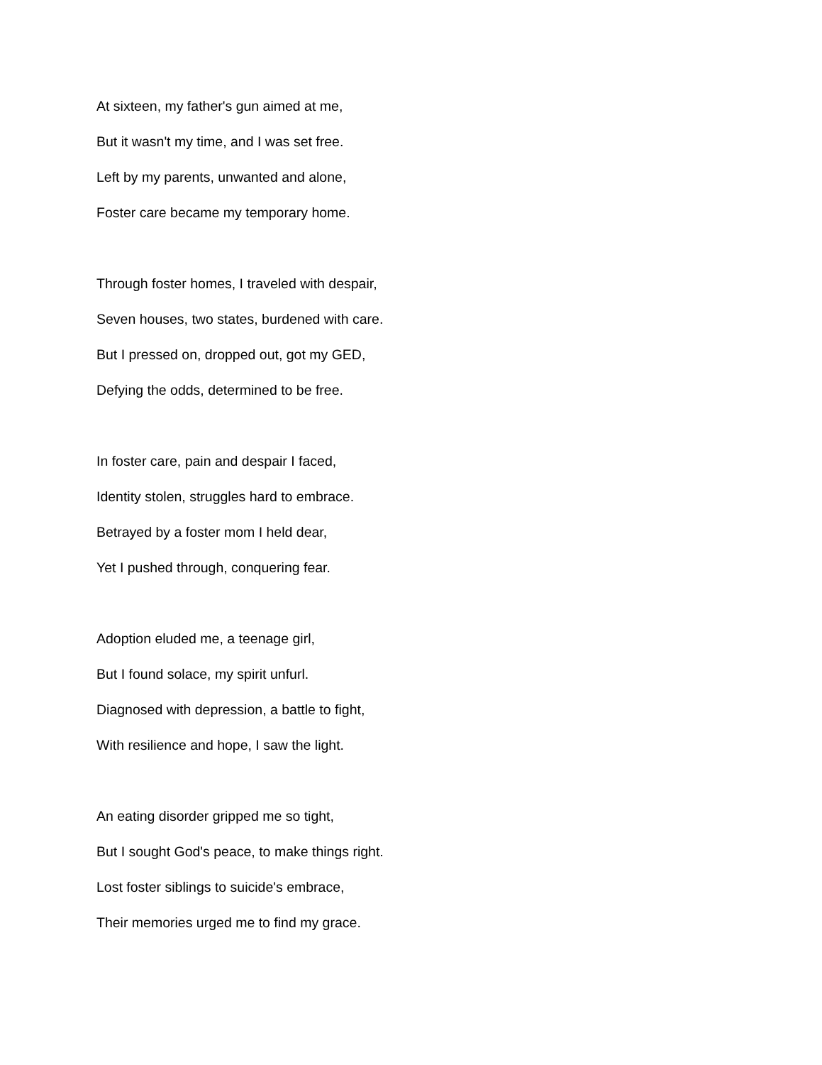At sixteen, my father's gun aimed at me,
But it wasn't my time, and I was set free.
Left by my parents, unwanted and alone,
Foster care became my temporary home.
Through foster homes, I traveled with despair,
Seven houses, two states, burdened with care.
But I pressed on, dropped out, got my GED,
Defying the odds, determined to be free.
In foster care, pain and despair I faced,
Identity stolen, struggles hard to embrace.
Betrayed by a foster mom I held dear,
Yet I pushed through, conquering fear.
Adoption eluded me, a teenage girl,
But I found solace, my spirit unfurl.
Diagnosed with depression, a battle to fight,
With resilience and hope, I saw the light.
An eating disorder gripped me so tight,
But I sought God's peace, to make things right.
Lost foster siblings to suicide's embrace,
Their memories urged me to find my grace.